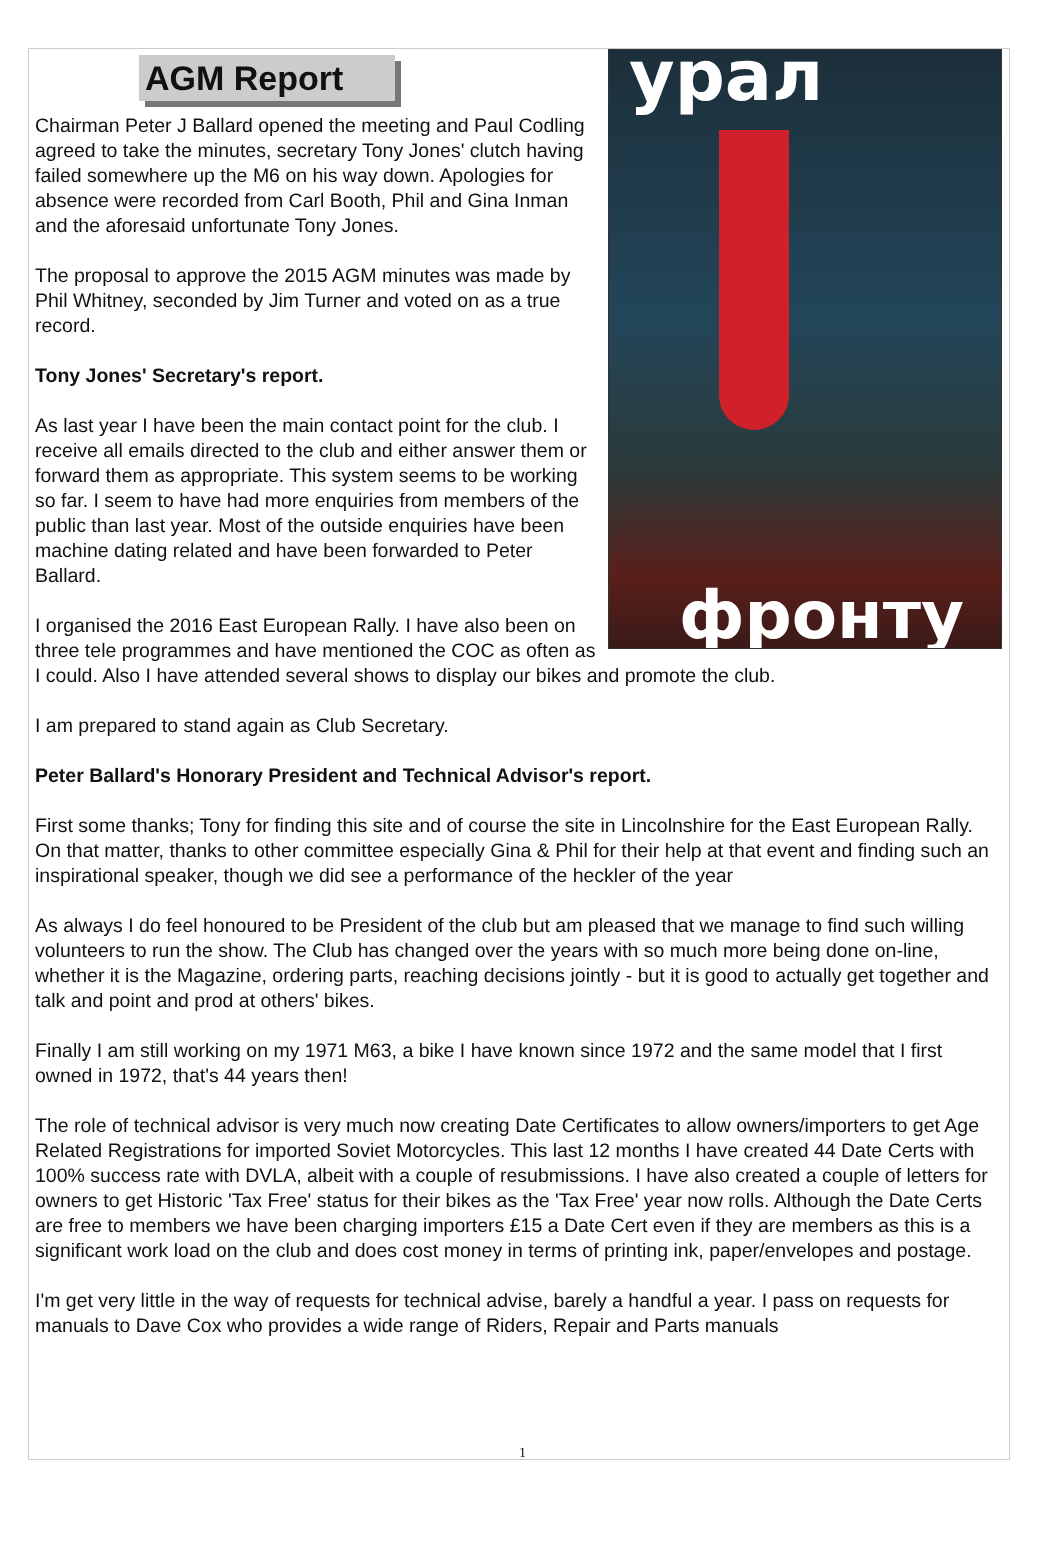урал
фронту
AGM Report
Chairman Peter J Ballard opened the meeting and Paul Codling agreed to take the minutes, secretary Tony Jones' clutch having failed somewhere up the M6 on his way down. Apologies for absence were recorded from Carl Booth, Phil and Gina Inman and the aforesaid unfortunate Tony Jones.
The proposal to approve the 2015 AGM minutes was made by Phil Whitney, seconded by Jim Turner and voted on as a true record.
Tony Jones' Secretary's report.
As last year I have been the main contact point for the club. I receive all emails directed to the club and either answer them or forward them as appropriate. This system seems to be working so far. I seem to have had more enquiries from members of the public than last year. Most of the outside enquiries have been machine dating related and have been forwarded to Peter Ballard.
I organised the 2016 East European Rally. I have also been on three tele programmes and have mentioned the COC as often as I could. Also I have attended several shows to display our bikes and promote the club.
I am prepared to stand again as Club Secretary.
Peter Ballard's Honorary President and Technical Advisor's report.
First some thanks; Tony for finding this site and of course the site in Lincolnshire for the East European Rally. On that matter, thanks to other committee especially Gina & Phil for their help at that event and finding such an inspirational speaker, though we did see a performance of the heckler of the year
As always I do feel honoured to be President of the club but am pleased that we manage to find such willing volunteers to run the show. The Club has changed over the years with so much more being done on-line, whether it is the Magazine, ordering parts, reaching decisions jointly - but it is good to actually get together and talk and point and prod at others' bikes.
Finally I am still working on my 1971 M63, a bike I have known since 1972 and the same model that I first owned in 1972, that's 44 years then!
The role of technical advisor is very much now creating Date Certificates to allow owners/importers to get Age Related Registrations for imported Soviet Motorcycles. This last 12 months I have created 44 Date Certs with 100% success rate with DVLA, albeit with a couple of resubmissions. I have also created a couple of letters for owners to get Historic 'Tax Free' status for their bikes as the 'Tax Free' year now rolls. Although the Date Certs are free to members we have been charging importers £15 a Date Cert even if they are members as this is a significant work load on the club and does cost money in terms of printing ink, paper/envelopes and postage.
I'm get very little in the way of requests for technical advise, barely a handful a year. I pass on requests for manuals to Dave Cox who provides a wide range of Riders, Repair and Parts manuals
1